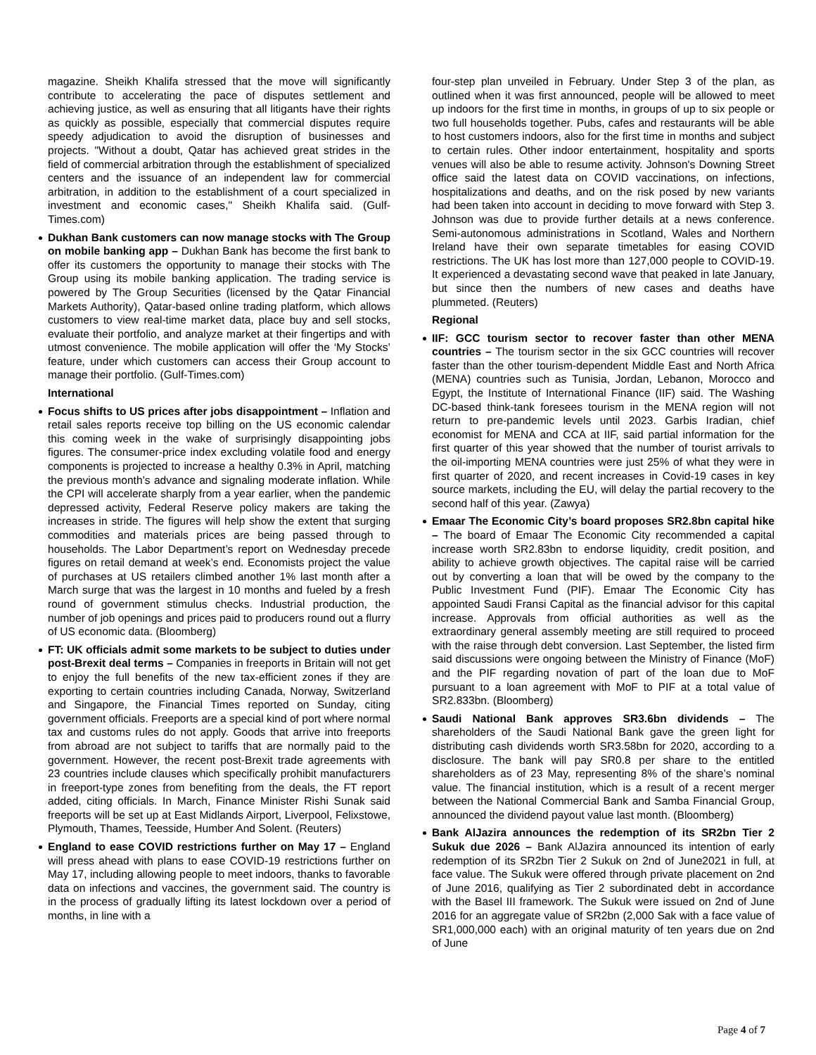magazine. Sheikh Khalifa stressed that the move will significantly contribute to accelerating the pace of disputes settlement and achieving justice, as well as ensuring that all litigants have their rights as quickly as possible, especially that commercial disputes require speedy adjudication to avoid the disruption of businesses and projects. "Without a doubt, Qatar has achieved great strides in the field of commercial arbitration through the establishment of specialized centers and the issuance of an independent law for commercial arbitration, in addition to the establishment of a court specialized in investment and economic cases," Sheikh Khalifa said. (Gulf-Times.com)
Dukhan Bank customers can now manage stocks with The Group on mobile banking app – Dukhan Bank has become the first bank to offer its customers the opportunity to manage their stocks with The Group using its mobile banking application. The trading service is powered by The Group Securities (licensed by the Qatar Financial Markets Authority), Qatar-based online trading platform, which allows customers to view real-time market data, place buy and sell stocks, evaluate their portfolio, and analyze market at their fingertips and with utmost convenience. The mobile application will offer the ‘My Stocks’ feature, under which customers can access their Group account to manage their portfolio. (Gulf-Times.com)
International
Focus shifts to US prices after jobs disappointment – Inflation and retail sales reports receive top billing on the US economic calendar this coming week in the wake of surprisingly disappointing jobs figures. The consumer-price index excluding volatile food and energy components is projected to increase a healthy 0.3% in April, matching the previous month’s advance and signaling moderate inflation. While the CPI will accelerate sharply from a year earlier, when the pandemic depressed activity, Federal Reserve policy makers are taking the increases in stride. The figures will help show the extent that surging commodities and materials prices are being passed through to households. The Labor Department’s report on Wednesday precede figures on retail demand at week’s end. Economists project the value of purchases at US retailers climbed another 1% last month after a March surge that was the largest in 10 months and fueled by a fresh round of government stimulus checks. Industrial production, the number of job openings and prices paid to producers round out a flurry of US economic data. (Bloomberg)
FT: UK officials admit some markets to be subject to duties under post-Brexit deal terms – Companies in freeports in Britain will not get to enjoy the full benefits of the new tax-efficient zones if they are exporting to certain countries including Canada, Norway, Switzerland and Singapore, the Financial Times reported on Sunday, citing government officials. Freeports are a special kind of port where normal tax and customs rules do not apply. Goods that arrive into freeports from abroad are not subject to tariffs that are normally paid to the government. However, the recent post-Brexit trade agreements with 23 countries include clauses which specifically prohibit manufacturers in freeport-type zones from benefiting from the deals, the FT report added, citing officials. In March, Finance Minister Rishi Sunak said freeports will be set up at East Midlands Airport, Liverpool, Felixstowe, Plymouth, Thames, Teesside, Humber And Solent. (Reuters)
England to ease COVID restrictions further on May 17 – England will press ahead with plans to ease COVID-19 restrictions further on May 17, including allowing people to meet indoors, thanks to favorable data on infections and vaccines, the government said. The country is in the process of gradually lifting its latest lockdown over a period of months, in line with a
four-step plan unveiled in February. Under Step 3 of the plan, as outlined when it was first announced, people will be allowed to meet up indoors for the first time in months, in groups of up to six people or two full households together. Pubs, cafes and restaurants will be able to host customers indoors, also for the first time in months and subject to certain rules. Other indoor entertainment, hospitality and sports venues will also be able to resume activity. Johnson's Downing Street office said the latest data on COVID vaccinations, on infections, hospitalizations and deaths, and on the risk posed by new variants had been taken into account in deciding to move forward with Step 3. Johnson was due to provide further details at a news conference. Semi-autonomous administrations in Scotland, Wales and Northern Ireland have their own separate timetables for easing COVID restrictions. The UK has lost more than 127,000 people to COVID-19. It experienced a devastating second wave that peaked in late January, but since then the numbers of new cases and deaths have plummeted. (Reuters)
Regional
IIF: GCC tourism sector to recover faster than other MENA countries – The tourism sector in the six GCC countries will recover faster than the other tourism-dependent Middle East and North Africa (MENA) countries such as Tunisia, Jordan, Lebanon, Morocco and Egypt, the Institute of International Finance (IIF) said. The Washing DC-based think-tank foresees tourism in the MENA region will not return to pre-pandemic levels until 2023. Garbis Iradian, chief economist for MENA and CCA at IIF, said partial information for the first quarter of this year showed that the number of tourist arrivals to the oil-importing MENA countries were just 25% of what they were in first quarter of 2020, and recent increases in Covid-19 cases in key source markets, including the EU, will delay the partial recovery to the second half of this year. (Zawya)
Emaar The Economic City’s board proposes SR2.8bn capital hike – The board of Emaar The Economic City recommended a capital increase worth SR2.83bn to endorse liquidity, credit position, and ability to achieve growth objectives. The capital raise will be carried out by converting a loan that will be owed by the company to the Public Investment Fund (PIF). Emaar The Economic City has appointed Saudi Fransi Capital as the financial advisor for this capital increase. Approvals from official authorities as well as the extraordinary general assembly meeting are still required to proceed with the raise through debt conversion. Last September, the listed firm said discussions were ongoing between the Ministry of Finance (MoF) and the PIF regarding novation of part of the loan due to MoF pursuant to a loan agreement with MoF to PIF at a total value of SR2.833bn. (Bloomberg)
Saudi National Bank approves SR3.6bn dividends – The shareholders of the Saudi National Bank gave the green light for distributing cash dividends worth SR3.58bn for 2020, according to a disclosure. The bank will pay SR0.8 per share to the entitled shareholders as of 23 May, representing 8% of the share’s nominal value. The financial institution, which is a result of a recent merger between the National Commercial Bank and Samba Financial Group, announced the dividend payout value last month. (Bloomberg)
Bank AlJazira announces the redemption of its SR2bn Tier 2 Sukuk due 2026 – Bank AlJazira announced its intention of early redemption of its SR2bn Tier 2 Sukuk on 2nd of June2021 in full, at face value. The Sukuk were offered through private placement on 2nd of June 2016, qualifying as Tier 2 subordinated debt in accordance with the Basel III framework. The Sukuk were issued on 2nd of June 2016 for an aggregate value of SR2bn (2,000 Sak with a face value of SR1,000,000 each) with an original maturity of ten years due on 2nd of June
Page 4 of 7